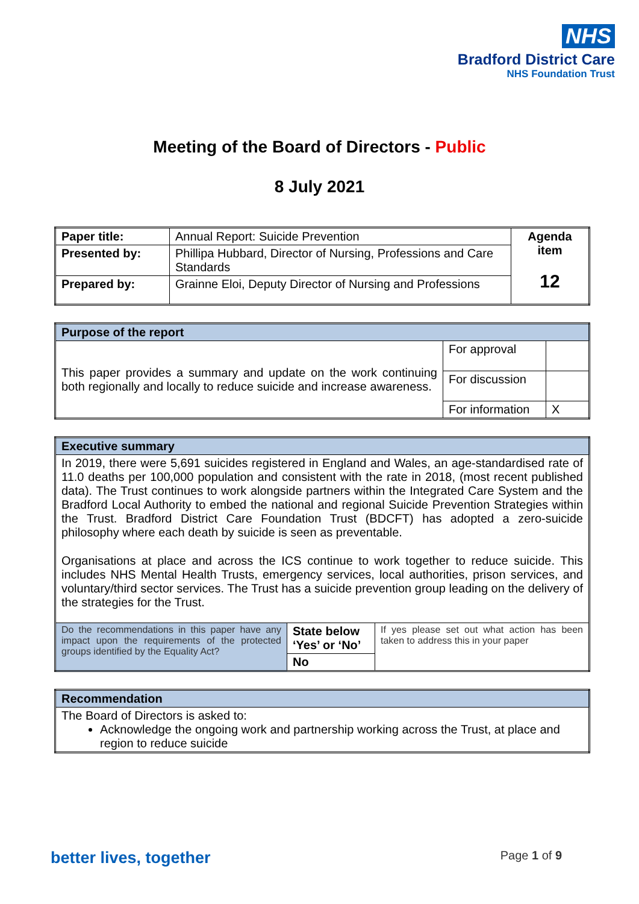NHS
Bradford District Care
NHS Foundation Trust
Meeting of the Board of Directors - Public
8 July 2021
| Paper title: | Annual Report: Suicide Prevention | Agenda item 12 |
| Presented by: | Phillipa Hubbard, Director of Nursing, Professions and Care Standards | |
| Prepared by: | Grainne Eloi, Deputy Director of Nursing and Professions | |
| Purpose of the report | | |
| This paper provides a summary and update on the work continuing both regionally and locally to reduce suicide and increase awareness. | For approval | |
| | For discussion | |
| | For information | X |
| Executive summary | | |
| In 2019, there were 5,691 suicides registered in England and Wales, an age-standardised rate of 11.0 deaths per 100,000 population and consistent with the rate in 2018, (most recent published data). The Trust continues to work alongside partners within the Integrated Care System and the Bradford Local Authority to embed the national and regional Suicide Prevention Strategies within the Trust. Bradford District Care Foundation Trust (BDCFT) has adopted a zero-suicide philosophy where each death by suicide is seen as preventable. Organisations at place and across the ICS continue to work together to reduce suicide. This includes NHS Mental Health Trusts, emergency services, local authorities, prison services, and voluntary/third sector services. The Trust has a suicide prevention group leading on the delivery of the strategies for the Trust. | | |
| Do the recommendations in this paper have any impact upon the requirements of the protected groups identified by the Equality Act? | State below ‘Yes’ or ‘No’ No | If yes please set out what action has been taken to address this in your paper |
| Recommendation |
| The Board of Directors is asked to: Acknowledge the ongoing work and partnership working across the Trust, at place and region to reduce suicide |
better lives, together Page 1 of 9